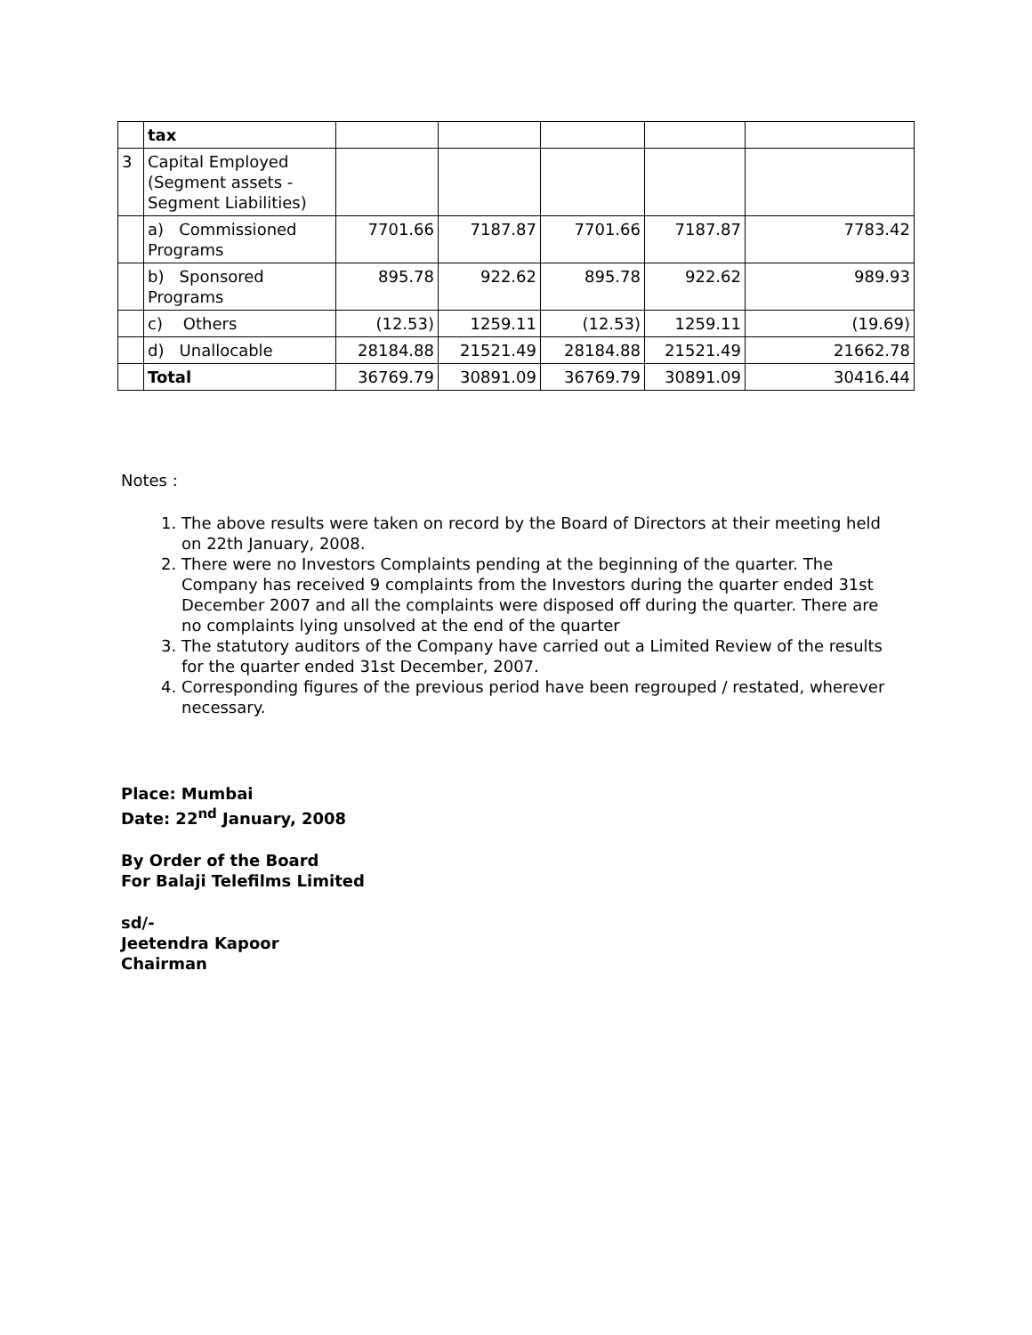| | tax | | | | | |
| 3 | Capital Employed (Segment assets - Segment Liabilities) | | | | | |
| | a) Commissioned Programs | 7701.66 | 7187.87 | 7701.66 | 7187.87 | 7783.42 |
| | b) Sponsored Programs | 895.78 | 922.62 | 895.78 | 922.62 | 989.93 |
| | c) Others | (12.53) | 1259.11 | (12.53) | 1259.11 | (19.69) |
| | d) Unallocable | 28184.88 | 21521.49 | 28184.88 | 21521.49 | 21662.78 |
| | Total | 36769.79 | 30891.09 | 36769.79 | 30891.09 | 30416.44 |
Notes :
1. The above results were taken on record by the Board of Directors at their meeting held on 22th January, 2008.
2. There were no Investors Complaints pending at the beginning of the quarter. The Company has received 9 complaints from the Investors during the quarter ended 31st December 2007 and all the complaints were disposed off during the quarter. There are no complaints lying unsolved at the end of the quarter
3. The statutory auditors of the Company have carried out a Limited Review of the results for the quarter ended 31st December, 2007.
4. Corresponding figures of the previous period have been regrouped / restated, wherever necessary.
Place: Mumbai
Date: 22<sup>nd</sup> January, 2008
By Order of the Board
For Balaji Telefilms Limited
sd/-
Jeetendra Kapoor
Chairman